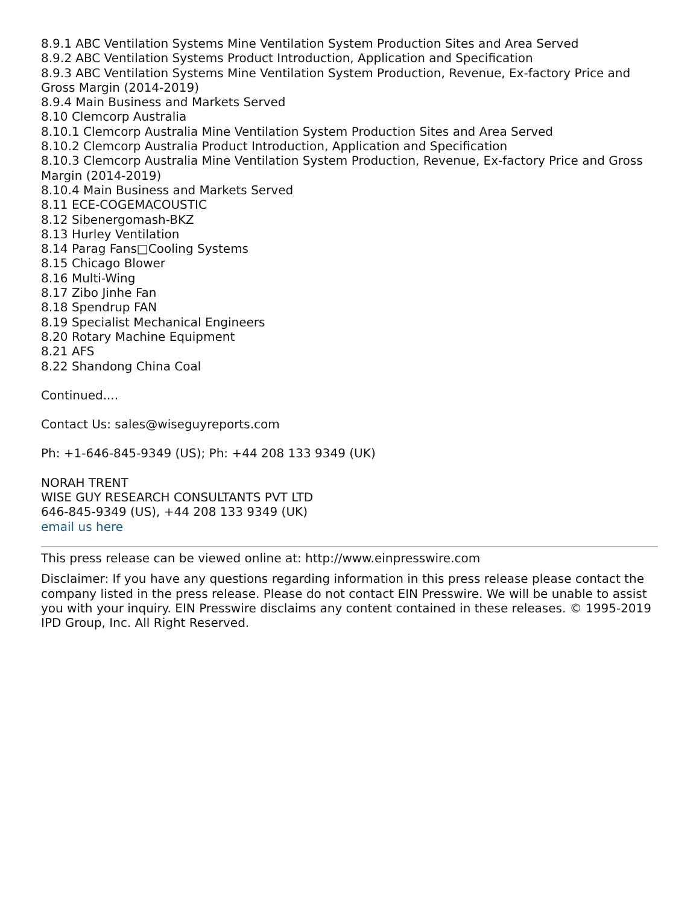8.9.1 ABC Ventilation Systems Mine Ventilation System Production Sites and Area Served
8.9.2 ABC Ventilation Systems Product Introduction, Application and Specification
8.9.3 ABC Ventilation Systems Mine Ventilation System Production, Revenue, Ex-factory Price and Gross Margin (2014-2019)
8.9.4 Main Business and Markets Served
8.10 Clemcorp Australia
8.10.1 Clemcorp Australia Mine Ventilation System Production Sites and Area Served
8.10.2 Clemcorp Australia Product Introduction, Application and Specification
8.10.3 Clemcorp Australia Mine Ventilation System Production, Revenue, Ex-factory Price and Gross Margin (2014-2019)
8.10.4 Main Business and Markets Served
8.11 ECE-COGEMACOUSTIC
8.12 Sibenergomash-BKZ
8.13 Hurley Ventilation
8.14 Parag Fans□Cooling Systems
8.15 Chicago Blower
8.16 Multi-Wing
8.17 Zibo Jinhe Fan
8.18 Spendrup FAN
8.19 Specialist Mechanical Engineers
8.20 Rotary Machine Equipment
8.21 AFS
8.22 Shandong China Coal
Continued....
Contact Us: sales@wiseguyreports.com
Ph: +1-646-845-9349 (US); Ph: +44 208 133 9349 (UK)
NORAH TRENT
WISE GUY RESEARCH CONSULTANTS PVT LTD
646-845-9349 (US), +44 208 133 9349 (UK)
email us here
This press release can be viewed online at: http://www.einpresswire.com
Disclaimer: If you have any questions regarding information in this press release please contact the company listed in the press release. Please do not contact EIN Presswire. We will be unable to assist you with your inquiry. EIN Presswire disclaims any content contained in these releases. © 1995-2019 IPD Group, Inc. All Right Reserved.